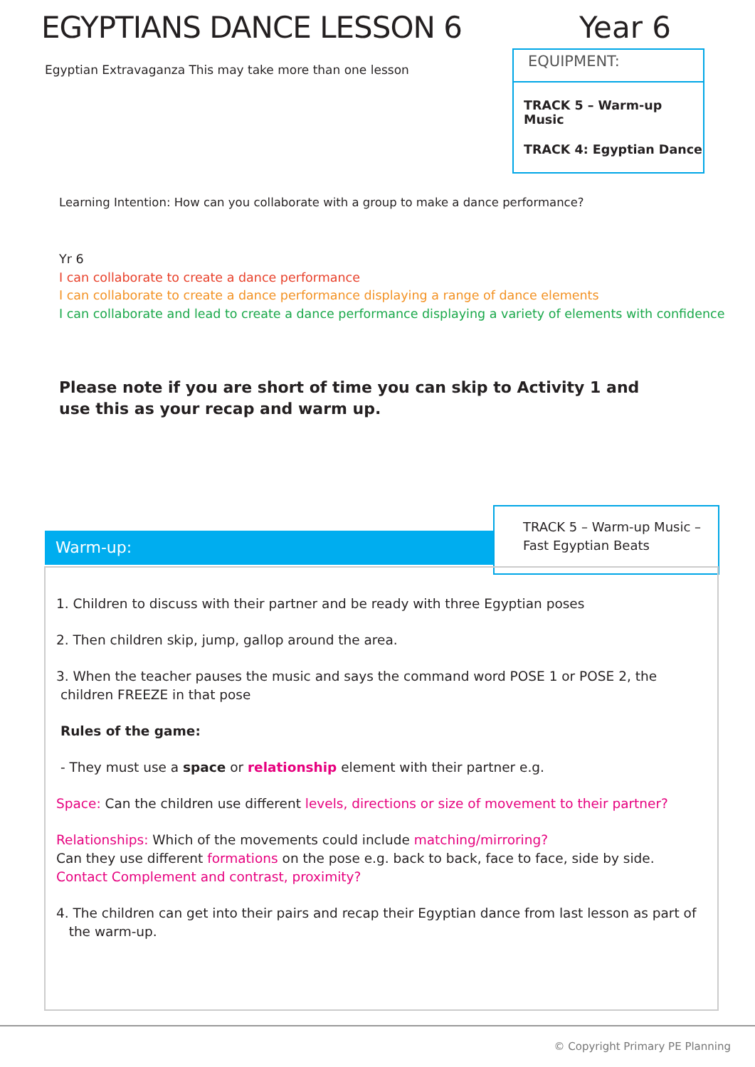EGYPTIANS DANCE LESSON 6 Year 6
Egyptian Extravaganza This may take more than one lesson
EQUIPMENT:
TRACK 5 – Warm-up Music
TRACK 4: Egyptian Dance
Learning Intention: How can you collaborate with a group to make a dance performance?
Yr 6
I can collaborate to create a dance performance
I can collaborate to create a dance performance displaying a range of dance elements
I can collaborate and lead to create a dance performance displaying a variety of elements with confidence
Please note if you are short of time you can skip to Activity 1 and
use this as your recap and warm up.
Warm-up:
TRACK 5 – Warm-up Music –
Fast Egyptian Beats
1. Children to discuss with their partner and be ready with three Egyptian poses
2. Then children skip, jump, gallop around the area.
3. When the teacher pauses the music and says the command word POSE 1 or POSE 2, the
children FREEZE in that pose
Rules of the game:
- They must use a space or relationship element with their partner e.g.
Space: Can the children use different levels, directions or size of movement to their partner?
Relationships: Which of the movements could include matching/mirroring?
Can they use different formations on the pose e.g. back to back, face to face, side by side. Contact Complement and contrast, proximity?
4. The children can get into their pairs and recap their Egyptian dance from last lesson as part of
the warm-up.
© Copyright Primary PE Planning